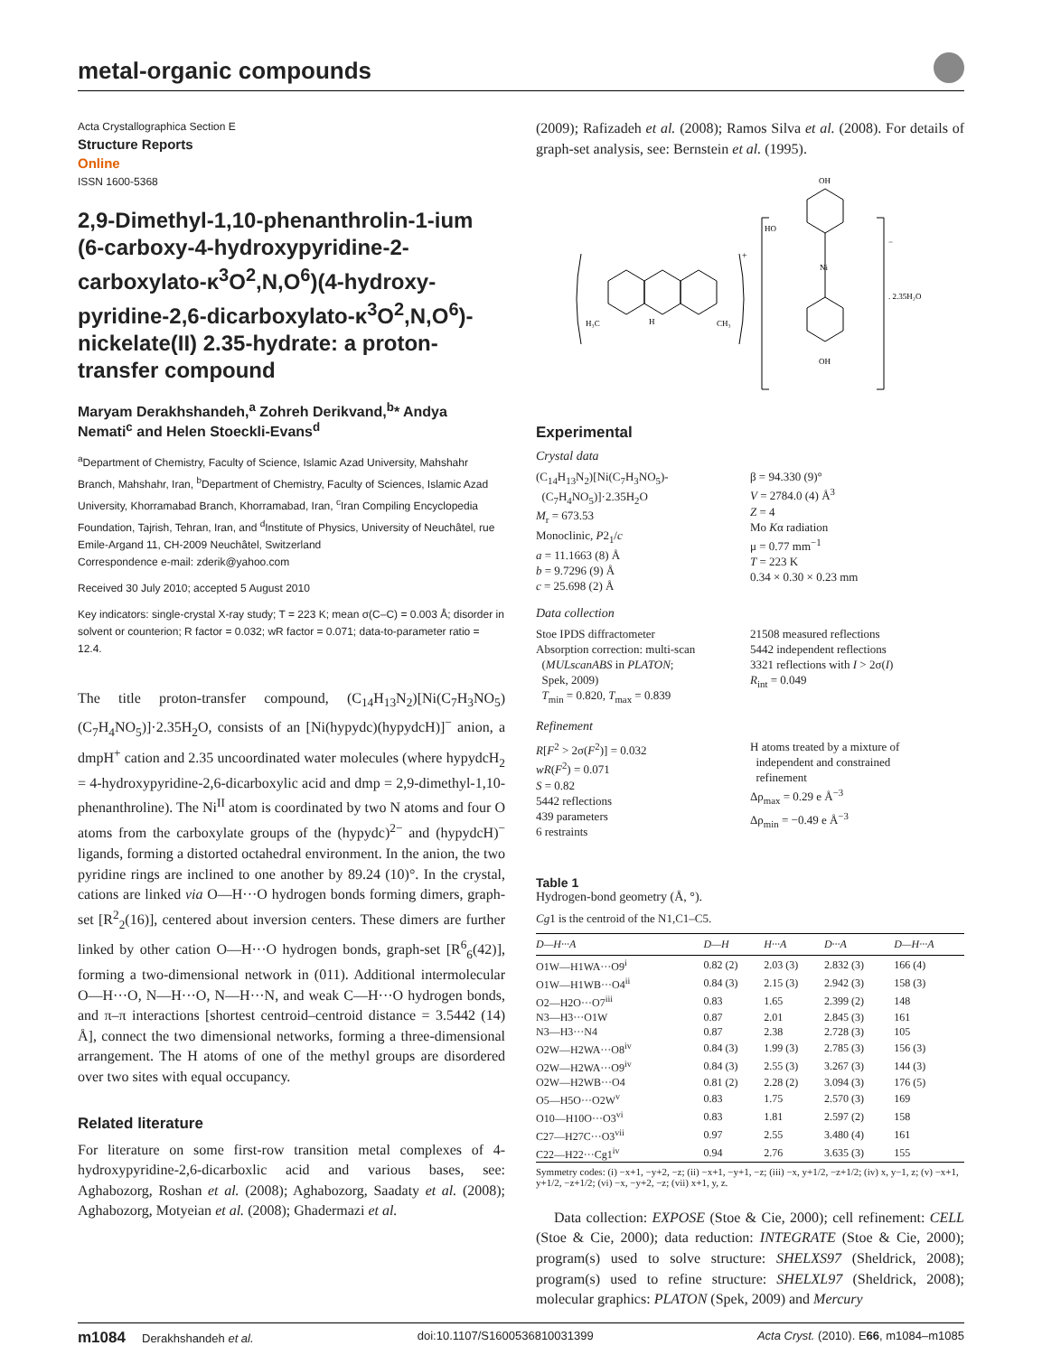metal-organic compounds
Acta Crystallographica Section E
Structure Reports
Online
ISSN 1600-5368
2,9-Dimethyl-1,10-phenanthrolin-1-ium (6-carboxy-4-hydroxypyridine-2-carboxylato-κ<sup>3</sup>O<sup>2</sup>,N,O<sup>6</sup>)(4-hydroxy-pyridine-2,6-dicarboxylato-κ<sup>3</sup>O<sup>2</sup>,N,O<sup>6</sup>)-nickelate(II) 2.35-hydrate: a proton-transfer compound
Maryam Derakhshandeh,<sup>a</sup> Zohreh Derikvand,<sup>b</sup>* Andya Nemati<sup>c</sup> and Helen Stoeckli-Evans<sup>d</sup>
<sup>a</sup> Department of Chemistry, Faculty of Science, Islamic Azad University, Mahshahr Branch, Mahshahr, Iran, <sup>b</sup>Department of Chemistry, Faculty of Sciences, Islamic Azad University, Khorramabad Branch, Khorramabad, Iran, <sup>c</sup>Iran Compiling Encyclopedia Foundation, Tajrish, Tehran, Iran, and <sup>d</sup>Institute of Physics, University of Neuchâtel, rue Emile-Argand 11, CH-2009 Neuchâtel, Switzerland
Correspondence e-mail: zderik@yahoo.com
Received 30 July 2010; accepted 5 August 2010
Key indicators: single-crystal X-ray study; T = 223 K; mean σ(C–C) = 0.003 Å; disorder in solvent or counterion; R factor = 0.032; wR factor = 0.071; data-to-parameter ratio = 12.4.
The title proton-transfer compound, (C<sub>14</sub>H<sub>13</sub>N<sub>2</sub>)[Ni(C<sub>7</sub>H<sub>3</sub>NO<sub>5</sub>)(C<sub>7</sub>H<sub>4</sub>NO<sub>5</sub>)]·2.35H<sub>2</sub>O, consists of an [Ni(hypydc)(hypydcH)]<sup>−</sup> anion, a dmpH<sup>+</sup> cation and 2.35 uncoordinated water molecules (where hypydcH<sub>2</sub> = 4-hydroxypyridine-2,6-dicarboxylic acid and dmp = 2,9-dimethyl-1,10-phenanthroline). The Ni<sup>II</sup> atom is coordinated by two N atoms and four O atoms from the carboxylate groups of the (hypydc)<sup>2−</sup> and (hypydcH)<sup>−</sup> ligands, forming a distorted octahedral environment. In the anion, the two pyridine rings are inclined to one another by 89.24 (10)°. In the crystal, cations are linked via O—H···O hydrogen bonds forming dimers, graph-set [R<sup>2</sup><sub>2</sub>(16)], centered about inversion centers. These dimers are further linked by other cation O—H···O hydrogen bonds, graph-set [R<sup>6</sup><sub>6</sub>(42)], forming a two-dimensional network in (011). Additional intermolecular O—H···O, N—H···O, N—H···N, and weak C—H···O hydrogen bonds, and π–π interactions [shortest centroid–centroid distance = 3.5442 (14) Å], connect the two dimensional networks, forming a three-dimensional arrangement. The H atoms of one of the methyl groups are disordered over two sites with equal occupancy.
Related literature
For literature on some first-row transition metal complexes of 4-hydroxypyridine-2,6-dicarboxlic acid and various bases, see: Aghabozorg, Roshan et al. (2008); Aghabozorg, Saadaty et al. (2008); Aghabozorg, Motyeian et al. (2008); Ghadermazi et al.
(2009); Rafizadeh et al. (2008); Ramos Silva et al. (2008). For details of graph-set analysis, see: Bernstein et al. (1995).
H₃C
H
CH₃
+
OH
OH
Ni
HO
−
. 2.35H₂O
Experimental
Crystal data
(C<sub>14</sub>H<sub>13</sub>N<sub>2</sub>)[Ni(C<sub>7</sub>H<sub>3</sub>NO<sub>5</sub>)-
(C<sub>7</sub>H<sub>4</sub>NO<sub>5</sub>)]·2.35H<sub>2</sub>O
M<sub>r</sub> = 673.53
Monoclinic, P2<sub>1</sub>/c
a = 11.1663 (8) Å
b = 9.7296 (9) Å
c = 25.698 (2) Å
β = 94.330 (9)°
V = 2784.0 (4) Å<sup>3</sup>
Z = 4
Mo Kα radiation
μ = 0.77 mm<sup>−1</sup>
T = 223 K
0.34 × 0.30 × 0.23 mm
Data collection
Stoe IPDS diffractometer
Absorption correction: multi-scan
(MULscanABS in PLATON;
Spek, 2009)
T<sub>min</sub> = 0.820, T<sub>max</sub> = 0.839
21508 measured reflections
5442 independent reflections
3321 reflections with I > 2σ(I)
R<sub>int</sub> = 0.049
Refinement
R[F<sup>2</sup> > 2σ(F<sup>2</sup>)] = 0.032
wR(F<sup>2</sup>) = 0.071
S = 0.82
5442 reflections
439 parameters
6 restraints
H atoms treated by a mixture of
independent and constrained
refinement
Δρ<sub>max</sub> = 0.29 e Å<sup>−3</sup>
Δρ<sub>min</sub> = −0.49 e Å<sup>−3</sup>
Table 1
Hydrogen-bond geometry (Å, °).
Cg1 is the centroid of the N1,C1–C5.
| D—H···A | D—H | H···A | D···A | D—H···A |
| --- | --- | --- | --- | --- |
| O1W—H1WA···O9<sup>i</sup> | 0.82 (2) | 2.03 (3) | 2.832 (3) | 166 (4) |
| O1W—H1WB···O4<sup>ii</sup> | 0.84 (3) | 2.15 (3) | 2.942 (3) | 158 (3) |
| O2—H2O···O7<sup>iii</sup> | 0.83 | 1.65 | 2.399 (2) | 148 |
| N3—H3···O1W | 0.87 | 2.01 | 2.845 (3) | 161 |
| N3—H3···N4 | 0.87 | 2.38 | 2.728 (3) | 105 |
| O2W—H2WA···O8<sup>iv</sup> | 0.84 (3) | 1.99 (3) | 2.785 (3) | 156 (3) |
| O2W—H2WA···O9<sup>iv</sup> | 0.84 (3) | 2.55 (3) | 3.267 (3) | 144 (3) |
| O2W—H2WB···O4 | 0.81 (2) | 2.28 (2) | 3.094 (3) | 176 (5) |
| O5—H5O···O2W<sup>v</sup> | 0.83 | 1.75 | 2.570 (3) | 169 |
| O10—H10O···O3<sup>vi</sup> | 0.83 | 1.81 | 2.597 (2) | 158 |
| C27—H27C···O3<sup>vii</sup> | 0.97 | 2.55 | 3.480 (4) | 161 |
| C22—H22···Cg1<sup>iv</sup> | 0.94 | 2.76 | 3.635 (3) | 155 |
Symmetry codes: (i) −x+1, −y+2, −z; (ii) −x+1, −y+1, −z; (iii) −x, y+1/2, −z+1/2; (iv) x, y−1, z; (v) −x+1, y+1/2, −z+1/2; (vi) −x, −y+2, −z; (vii) x+1, y, z.
Data collection: EXPOSE (Stoe & Cie, 2000); cell refinement: CELL (Stoe & Cie, 2000); data reduction: INTEGRATE (Stoe & Cie, 2000); program(s) used to solve structure: SHELXS97 (Sheldrick, 2008); program(s) used to refine structure: SHELXL97 (Sheldrick, 2008); molecular graphics: PLATON (Spek, 2009) and Mercury
m1084 Derakhshandeh et al. doi:10.1107/S1600536810031399 Acta Cryst. (2010). E66, m1084–m1085